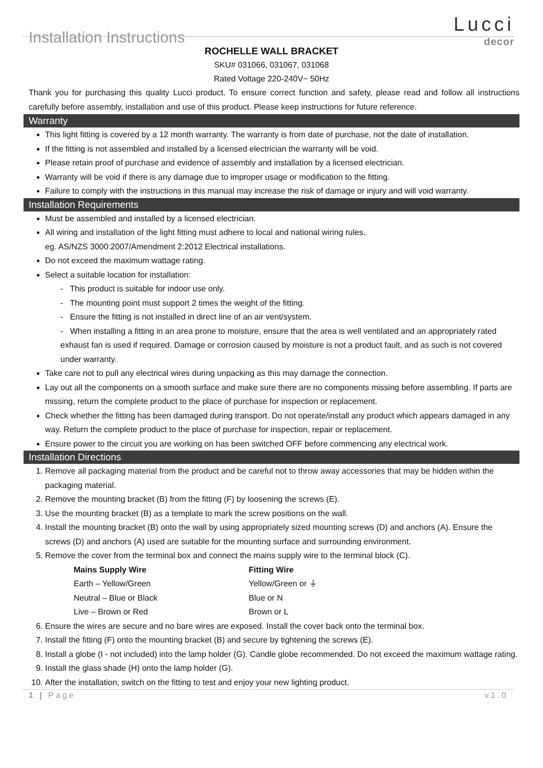Installation Instructions
Lucci
decor
ROCHELLE WALL BRACKET
SKU# 031066, 031067, 031068
Rated Voltage 220-240V~ 50Hz
Thank you for purchasing this quality Lucci product. To ensure correct function and safety, please read and follow all instructions carefully before assembly, installation and use of this product. Please keep instructions for future reference.
Warranty
This light fitting is covered by a 12 month warranty. The warranty is from date of purchase, not the date of installation.
If the fitting is not assembled and installed by a licensed electrician the warranty will be void.
Please retain proof of purchase and evidence of assembly and installation by a licensed electrician.
Warranty will be void if there is any damage due to improper usage or modification to the fitting.
Failure to comply with the instructions in this manual may increase the risk of damage or injury and will void warranty.
Installation Requirements
Must be assembled and installed by a licensed electrician.
All wiring and installation of the light fitting must adhere to local and national wiring rules.
eg. AS/NZS 3000:2007/Amendment 2:2012 Electrical installations.
Do not exceed the maximum wattage rating.
Select a suitable location for installation:
- This product is suitable for indoor use only.
- The mounting point must support 2 times the weight of the fitting.
- Ensure the fitting is not installed in direct line of an air vent/system.
- When installing a fitting in an area prone to moisture, ensure that the area is well ventilated and an appropriately rated exhaust fan is used if required. Damage or corrosion caused by moisture is not a product fault, and as such is not covered under warranty.
Take care not to pull any electrical wires during unpacking as this may damage the connection.
Lay out all the components on a smooth surface and make sure there are no components missing before assembling. If parts are missing, return the complete product to the place of purchase for inspection or replacement.
Check whether the fitting has been damaged during transport. Do not operate/install any product which appears damaged in any way. Return the complete product to the place of purchase for inspection, repair or replacement.
Ensure power to the circuit you are working on has been switched OFF before commencing any electrical work.
Installation Directions
1. Remove all packaging material from the product and be careful not to throw away accessories that may be hidden within the packaging material.
2. Remove the mounting bracket (B) from the fitting (F) by loosening the screws (E).
3. Use the mounting bracket (B) as a template to mark the screw positions on the wall.
4. Install the mounting bracket (B) onto the wall by using appropriately sized mounting screws (D) and anchors (A). Ensure the screws (D) and anchors (A) used are suitable for the mounting surface and surrounding environment.
5. Remove the cover from the terminal box and connect the mains supply wire to the terminal block (C).
| Mains Supply Wire | Fitting Wire |
| --- | --- |
| Earth – Yellow/Green | Yellow/Green or ⏚ |
| Neutral – Blue or Black | Blue or N |
| Live – Brown or Red | Brown or L |
6. Ensure the wires are secure and no bare wires are exposed. Install the cover back onto the terminal box.
7. Install the fitting (F) onto the mounting bracket (B) and secure by tightening the screws (E).
8. Install a globe (I - not included) into the lamp holder (G). Candle globe recommended. Do not exceed the maximum wattage rating.
9. Install the glass shade (H) onto the lamp holder (G).
10. After the installation, switch on the fitting to test and enjoy your new lighting product.
1 | Page v1.0